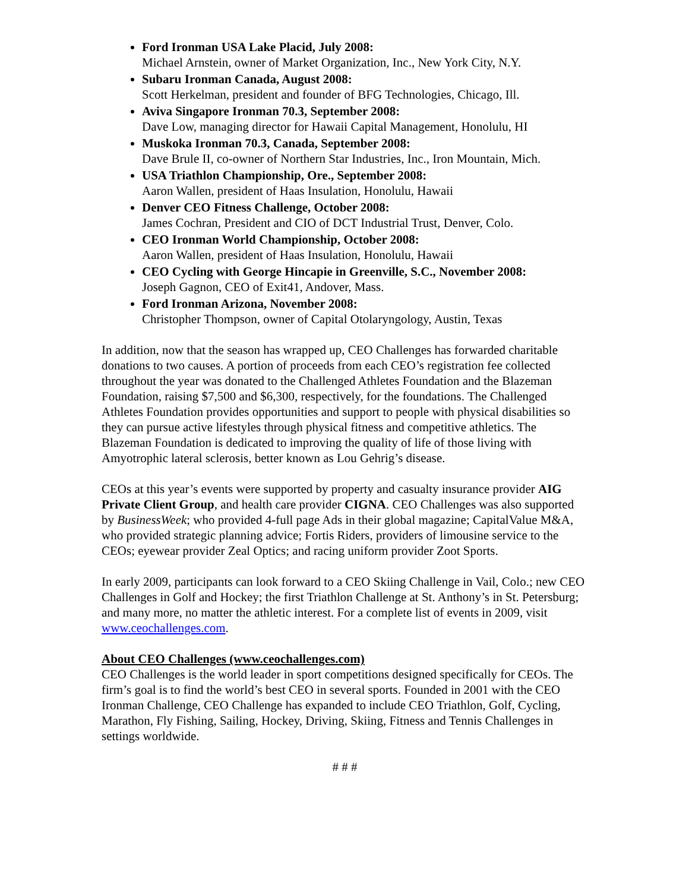Ford Ironman USA Lake Placid, July 2008:
Michael Arnstein, owner of Market Organization, Inc., New York City, N.Y.
Subaru Ironman Canada, August 2008:
Scott Herkelman, president and founder of BFG Technologies, Chicago, Ill.
Aviva Singapore Ironman 70.3, September 2008:
Dave Low, managing director for Hawaii Capital Management, Honolulu, HI
Muskoka Ironman 70.3, Canada, September 2008:
Dave Brule II, co-owner of Northern Star Industries, Inc., Iron Mountain, Mich.
USA Triathlon Championship, Ore., September 2008:
Aaron Wallen, president of Haas Insulation, Honolulu, Hawaii
Denver CEO Fitness Challenge, October 2008:
James Cochran, President and CIO of DCT Industrial Trust, Denver, Colo.
CEO Ironman World Championship, October 2008:
Aaron Wallen, president of Haas Insulation, Honolulu, Hawaii
CEO Cycling with George Hincapie in Greenville, S.C., November 2008:
Joseph Gagnon, CEO of Exit41, Andover, Mass.
Ford Ironman Arizona, November 2008:
Christopher Thompson, owner of Capital Otolaryngology, Austin, Texas
In addition, now that the season has wrapped up, CEO Challenges has forwarded charitable donations to two causes. A portion of proceeds from each CEO’s registration fee collected throughout the year was donated to the Challenged Athletes Foundation and the Blazeman Foundation, raising $7,500 and $6,300, respectively, for the foundations. The Challenged Athletes Foundation provides opportunities and support to people with physical disabilities so they can pursue active lifestyles through physical fitness and competitive athletics. The Blazeman Foundation is dedicated to improving the quality of life of those living with Amyotrophic lateral sclerosis, better known as Lou Gehrig’s disease.
CEOs at this year’s events were supported by property and casualty insurance provider AIG Private Client Group, and health care provider CIGNA. CEO Challenges was also supported by BusinessWeek; who provided 4-full page Ads in their global magazine; CapitalValue M&A, who provided strategic planning advice; Fortis Riders, providers of limousine service to the CEOs; eyewear provider Zeal Optics; and racing uniform provider Zoot Sports.
In early 2009, participants can look forward to a CEO Skiing Challenge in Vail, Colo.; new CEO Challenges in Golf and Hockey; the first Triathlon Challenge at St. Anthony’s in St. Petersburg; and many more, no matter the athletic interest. For a complete list of events in 2009, visit www.ceochallenges.com.
About CEO Challenges (www.ceochallenges.com)
CEO Challenges is the world leader in sport competitions designed specifically for CEOs. The firm’s goal is to find the world’s best CEO in several sports. Founded in 2001 with the CEO Ironman Challenge, CEO Challenge has expanded to include CEO Triathlon, Golf, Cycling, Marathon, Fly Fishing, Sailing, Hockey, Driving, Skiing, Fitness and Tennis Challenges in settings worldwide.
# # #